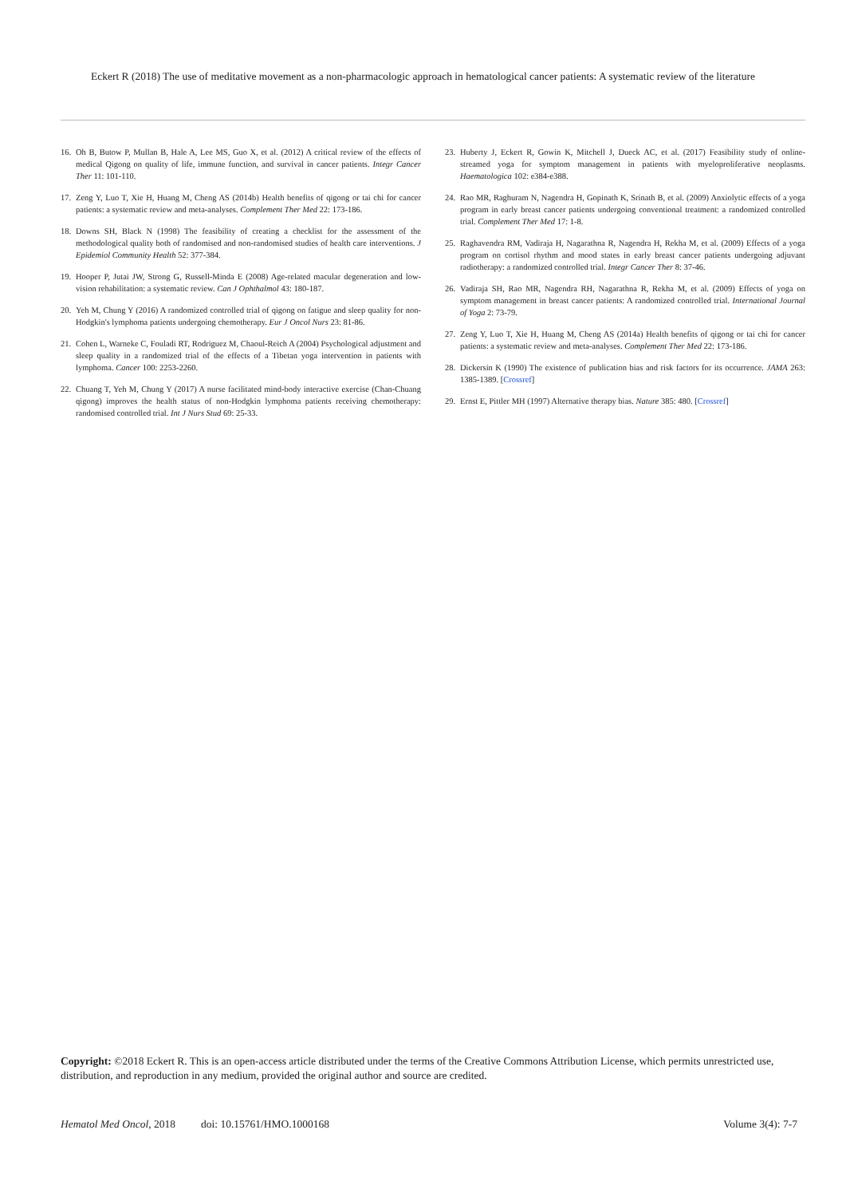Eckert R (2018) The use of meditative movement as a non-pharmacologic approach in hematological cancer patients: A systematic review of the literature
16. Oh B, Butow P, Mullan B, Hale A, Lee MS, Guo X, et al. (2012) A critical review of the effects of medical Qigong on quality of life, immune function, and survival in cancer patients. Integr Cancer Ther 11: 101-110.
17. Zeng Y, Luo T, Xie H, Huang M, Cheng AS (2014b) Health benefits of qigong or tai chi for cancer patients: a systematic review and meta-analyses. Complement Ther Med 22: 173-186.
18. Downs SH, Black N (1998) The feasibility of creating a checklist for the assessment of the methodological quality both of randomised and non-randomised studies of health care interventions. J Epidemiol Community Health 52: 377-384.
19. Hooper P, Jutai JW, Strong G, Russell-Minda E (2008) Age-related macular degeneration and low-vision rehabilitation: a systematic review. Can J Ophthalmol 43: 180-187.
20. Yeh M, Chung Y (2016) A randomized controlled trial of qigong on fatigue and sleep quality for non-Hodgkin's lymphoma patients undergoing chemotherapy. Eur J Oncol Nurs 23: 81-86.
21. Cohen L, Warneke C, Fouladi RT, Rodriguez M, Chaoul-Reich A (2004) Psychological adjustment and sleep quality in a randomized trial of the effects of a Tibetan yoga intervention in patients with lymphoma. Cancer 100: 2253-2260.
22. Chuang T, Yeh M, Chung Y (2017) A nurse facilitated mind-body interactive exercise (Chan-Chuang qigong) improves the health status of non-Hodgkin lymphoma patients receiving chemotherapy: randomised controlled trial. Int J Nurs Stud 69: 25-33.
23. Huberty J, Eckert R, Gowin K, Mitchell J, Dueck AC, et al. (2017) Feasibility study of online-streamed yoga for symptom management in patients with myeloproliferative neoplasms. Haematologica 102: e384-e388.
24. Rao MR, Raghuram N, Nagendra H, Gopinath K, Srinath B, et al. (2009) Anxiolytic effects of a yoga program in early breast cancer patients undergoing conventional treatment: a randomized controlled trial. Complement Ther Med 17: 1-8.
25. Raghavendra RM, Vadiraja H, Nagarathna R, Nagendra H, Rekha M, et al. (2009) Effects of a yoga program on cortisol rhythm and mood states in early breast cancer patients undergoing adjuvant radiotherapy: a randomized controlled trial. Integr Cancer Ther 8: 37-46.
26. Vadiraja SH, Rao MR, Nagendra RH, Nagarathna R, Rekha M, et al. (2009) Effects of yoga on symptom management in breast cancer patients: A randomized controlled trial. International Journal of Yoga 2: 73-79.
27. Zeng Y, Luo T, Xie H, Huang M, Cheng AS (2014a) Health benefits of qigong or tai chi for cancer patients: a systematic review and meta-analyses. Complement Ther Med 22: 173-186.
28. Dickersin K (1990) The existence of publication bias and risk factors for its occurrence. JAMA 263: 1385-1389. [Crossref]
29. Ernst E, Pittler MH (1997) Alternative therapy bias. Nature 385: 480. [Crossref]
Copyright: ©2018 Eckert R. This is an open-access article distributed under the terms of the Creative Commons Attribution License, which permits unrestricted use, distribution, and reproduction in any medium, provided the original author and source are credited.
Hematol Med Oncol, 2018 doi: 10.15761/HMO.1000168 Volume 3(4): 7-7